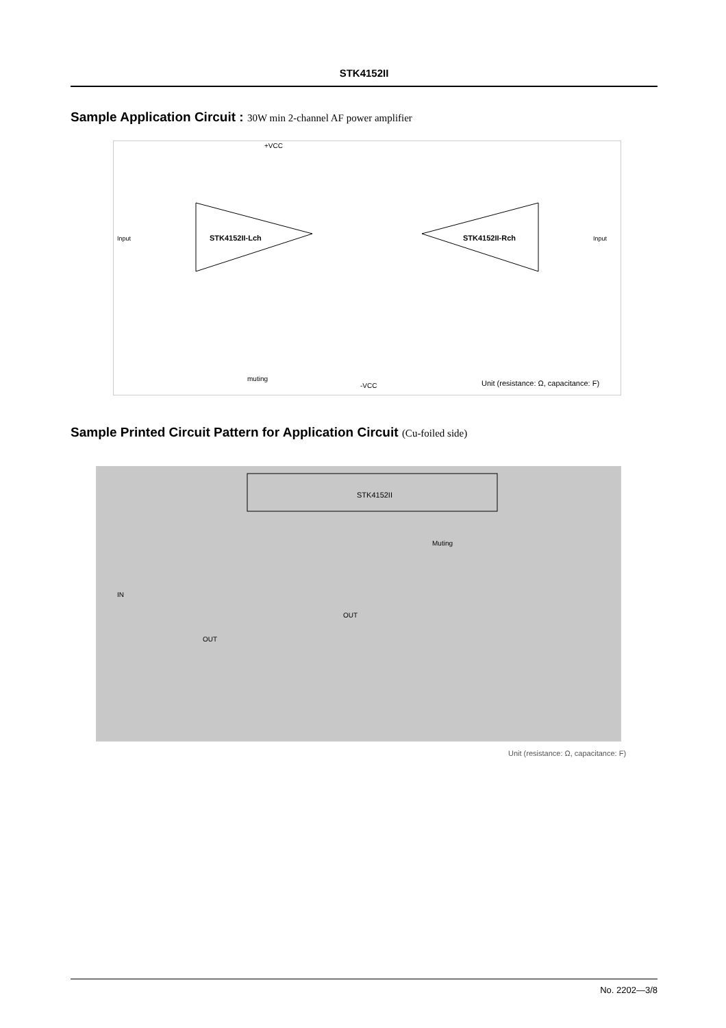STK4152II
Sample Application Circuit : 30W min 2-channel AF power amplifier
STK4152II-Lch
STK4152II-Rch
+VCC
-VCC
muting
Input
Input
Unit (resistance: Ω, capacitance: F)
Sample Printed Circuit Pattern for Application Circuit (Cu-foiled side)
STK4152II
Muting
IN
OUT
OUT
Unit (resistance: Ω, capacitance: F)
No. 2202—3/8